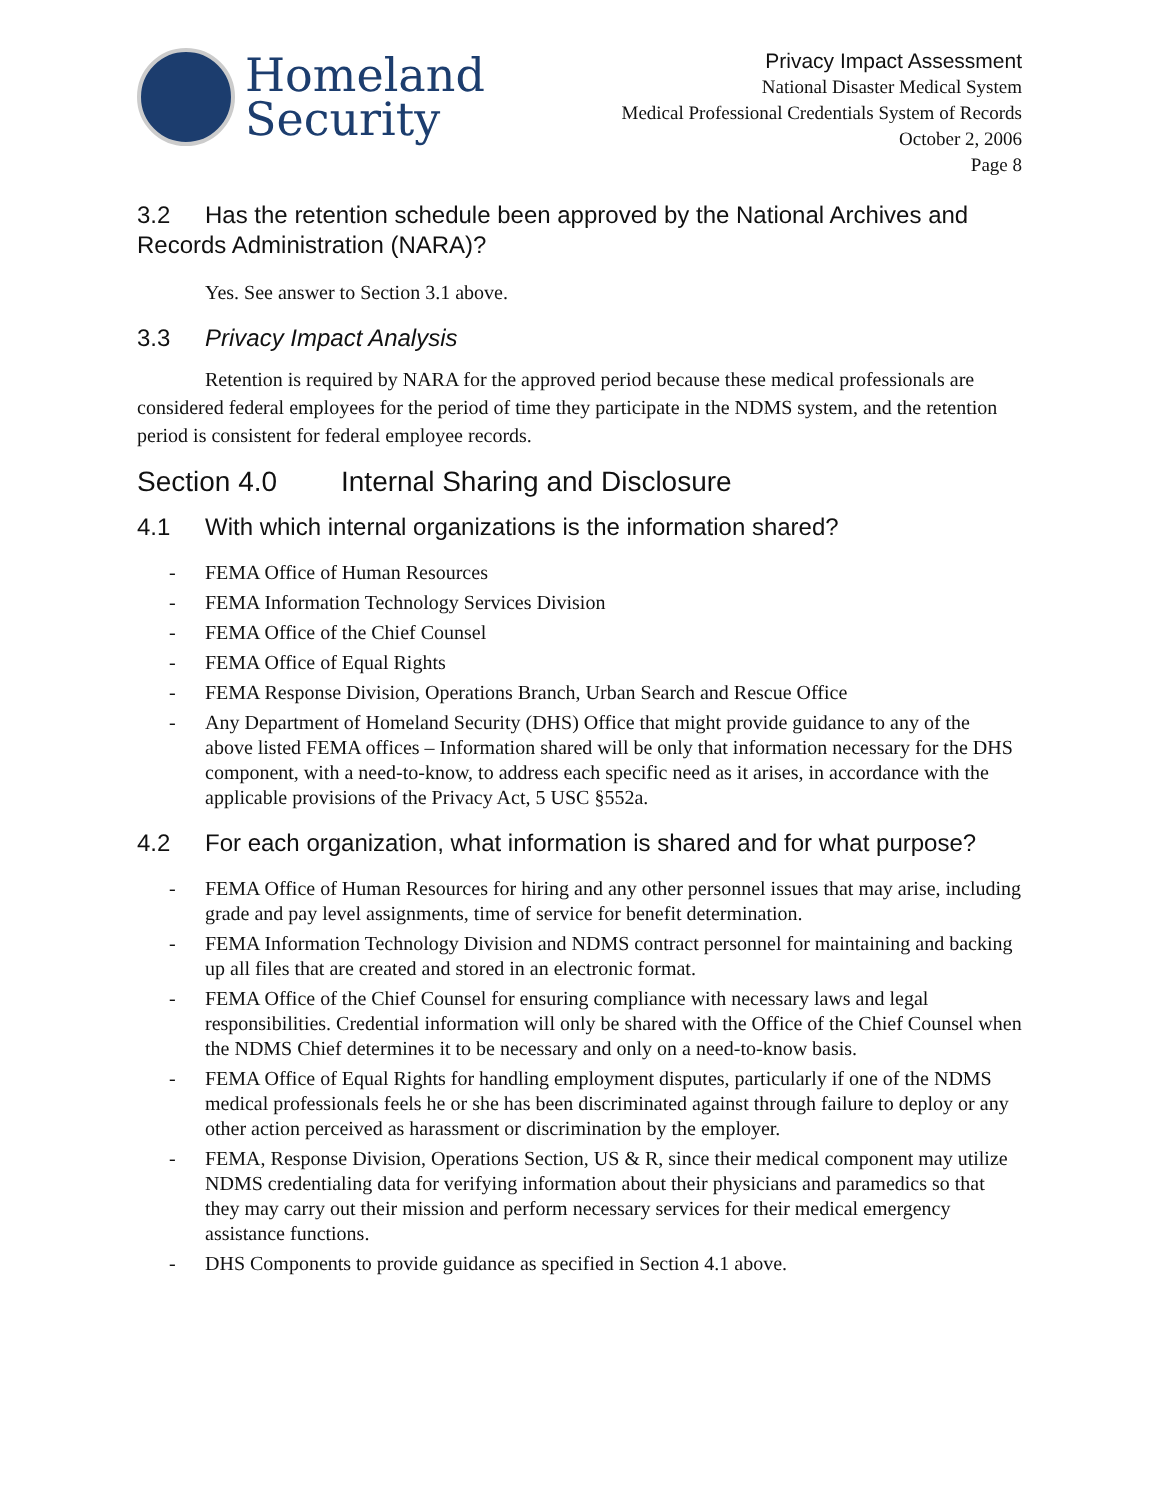Homeland
Security
Privacy Impact Assessment
National Disaster Medical System
Medical Professional Credentials System of Records
October 2, 2006
Page 8
3.2 Has the retention schedule been approved by the National Archives and Records Administration (NARA)?
Yes. See answer to Section 3.1 above.
3.3 Privacy Impact Analysis
Retention is required by NARA for the approved period because these medical professionals are considered federal employees for the period of time they participate in the NDMS system, and the retention period is consistent for federal employee records.
Section 4.0 Internal Sharing and Disclosure
4.1 With which internal organizations is the information shared?
- FEMA Office of Human Resources
- FEMA Information Technology Services Division
- FEMA Office of the Chief Counsel
- FEMA Office of Equal Rights
- FEMA Response Division, Operations Branch, Urban Search and Rescue Office
- Any Department of Homeland Security (DHS) Office that might provide guidance to any of the above listed FEMA offices – Information shared will be only that information necessary for the DHS component, with a need-to-know, to address each specific need as it arises, in accordance with the applicable provisions of the Privacy Act, 5 USC §552a.
4.2 For each organization, what information is shared and for what purpose?
- FEMA Office of Human Resources for hiring and any other personnel issues that may arise, including grade and pay level assignments, time of service for benefit determination.
- FEMA Information Technology Division and NDMS contract personnel for maintaining and backing up all files that are created and stored in an electronic format.
- FEMA Office of the Chief Counsel for ensuring compliance with necessary laws and legal responsibilities. Credential information will only be shared with the Office of the Chief Counsel when the NDMS Chief determines it to be necessary and only on a need-to-know basis.
- FEMA Office of Equal Rights for handling employment disputes, particularly if one of the NDMS medical professionals feels he or she has been discriminated against through failure to deploy or any other action perceived as harassment or discrimination by the employer.
- FEMA, Response Division, Operations Section, US & R, since their medical component may utilize NDMS credentialing data for verifying information about their physicians and paramedics so that they may carry out their mission and perform necessary services for their medical emergency assistance functions.
- DHS Components to provide guidance as specified in Section 4.1 above.